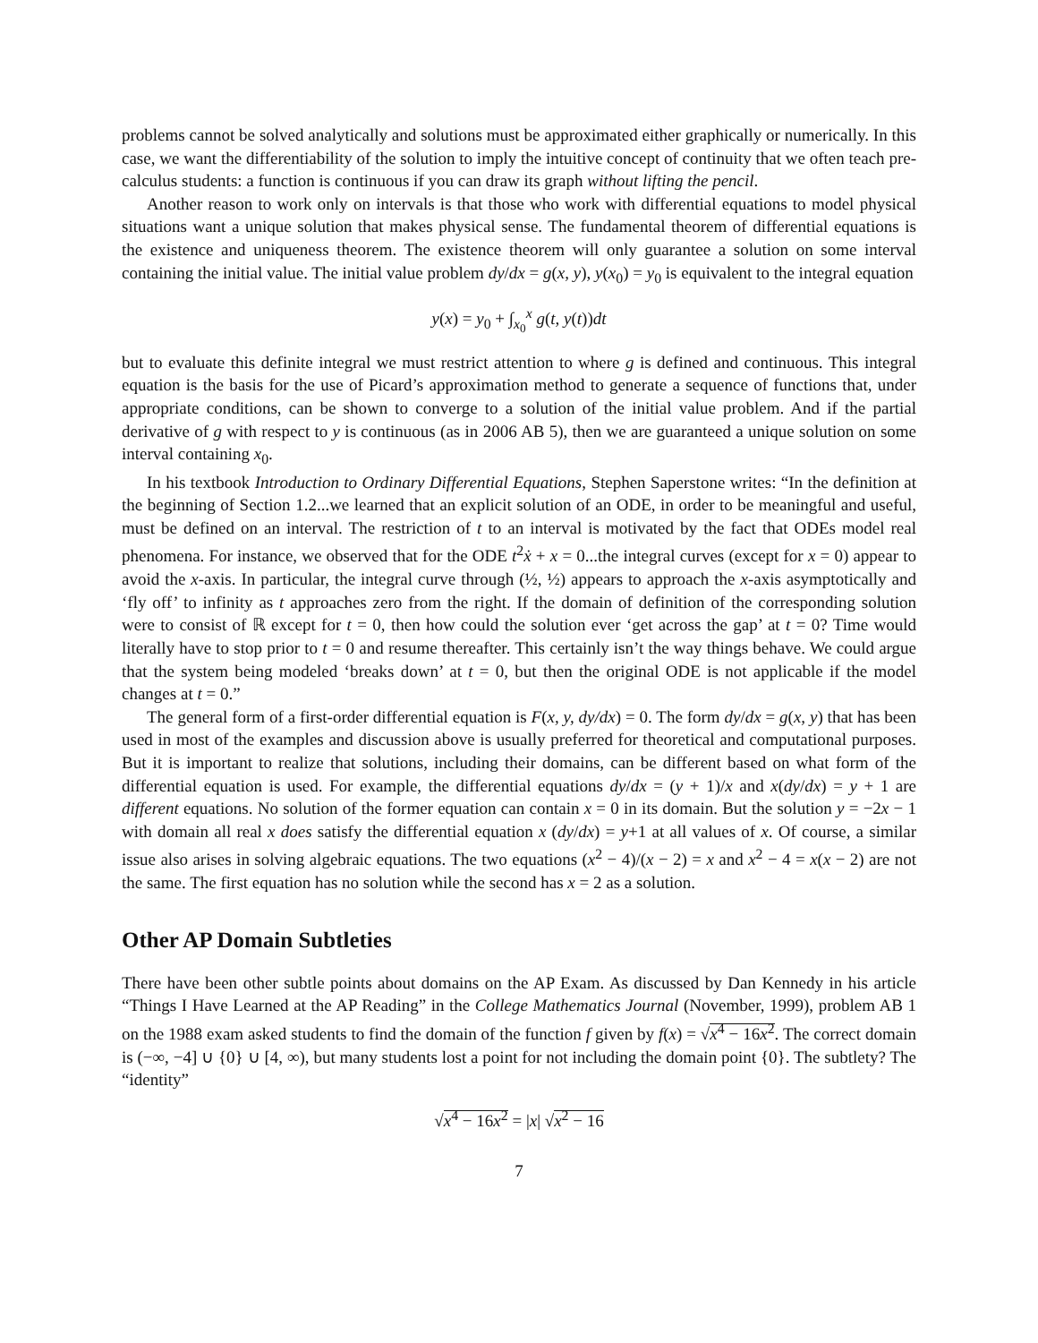problems cannot be solved analytically and solutions must be approximated either graphically or numerically. In this case, we want the differentiability of the solution to imply the intuitive concept of continuity that we often teach pre-calculus students: a function is continuous if you can draw its graph without lifting the pencil.
Another reason to work only on intervals is that those who work with differential equations to model physical situations want a unique solution that makes physical sense. The fundamental theorem of differential equations is the existence and uniqueness theorem. The existence theorem will only guarantee a solution on some interval containing the initial value. The initial value problem dy/dx = g(x, y), y(x<sub>0</sub>) = y<sub>0</sub> is equivalent to the integral equation
y(x) = y<sub>0</sub> + ∫<sub>x<sub>0</sub></sub><sup>x</sup> g(t, y(t))dt
but to evaluate this definite integral we must restrict attention to where g is defined and continuous. This integral equation is the basis for the use of Picard’s approximation method to generate a sequence of functions that, under appropriate conditions, can be shown to converge to a solution of the initial value problem. And if the partial derivative of g with respect to y is continuous (as in 2006 AB 5), then we are guaranteed a unique solution on some interval containing x<sub>0</sub>.
In his textbook Introduction to Ordinary Differential Equations, Stephen Saperstone writes: “In the definition at the beginning of Section 1.2...we learned that an explicit solution of an ODE, in order to be meaningful and useful, must be defined on an interval. The restriction of t to an interval is motivated by the fact that ODEs model real phenomena. For instance, we observed that for the ODE t<sup>2</sup>ẋ + x = 0...the integral curves (except for x = 0) appear to avoid the x-axis. In particular, the integral curve through (½, ½) appears to approach the x-axis asymptotically and ‘fly off’ to infinity as t approaches zero from the right. If the domain of definition of the corresponding solution were to consist of ℝ except for t = 0, then how could the solution ever ‘get across the gap’ at t = 0? Time would literally have to stop prior to t = 0 and resume thereafter. This certainly isn’t the way things behave. We could argue that the system being modeled ‘breaks down’ at t = 0, but then the original ODE is not applicable if the model changes at t = 0.”
The general form of a first-order differential equation is F(x, y, dy/dx) = 0. The form dy/dx = g(x, y) that has been used in most of the examples and discussion above is usually preferred for theoretical and computational purposes. But it is important to realize that solutions, including their domains, can be different based on what form of the differential equation is used. For example, the differential equations dy/dx = (y + 1)/x and x(dy/dx) = y + 1 are different equations. No solution of the former equation can contain x = 0 in its domain. But the solution y = −2x − 1 with domain all real x does satisfy the differential equation x (dy/dx) = y+1 at all values of x. Of course, a similar issue also arises in solving algebraic equations. The two equations (x<sup>2</sup> − 4)/(x − 2) = x and x<sup>2</sup> − 4 = x(x − 2) are not the same. The first equation has no solution while the second has x = 2 as a solution.
Other AP Domain Subtleties
There have been other subtle points about domains on the AP Exam. As discussed by Dan Kennedy in his article “Things I Have Learned at the AP Reading” in the College Mathematics Journal (November, 1999), problem AB 1 on the 1988 exam asked students to find the domain of the function f given by f(x) = √x<sup>4</sup> − 16x<sup>2</sup>. The correct domain is (−∞, −4] ∪ {0} ∪ [4, ∞), but many students lost a point for not including the domain point {0}. The subtlety? The “identity”
√x<sup>4</sup> − 16x<sup>2</sup> = |x| √x<sup>2</sup> − 16
7